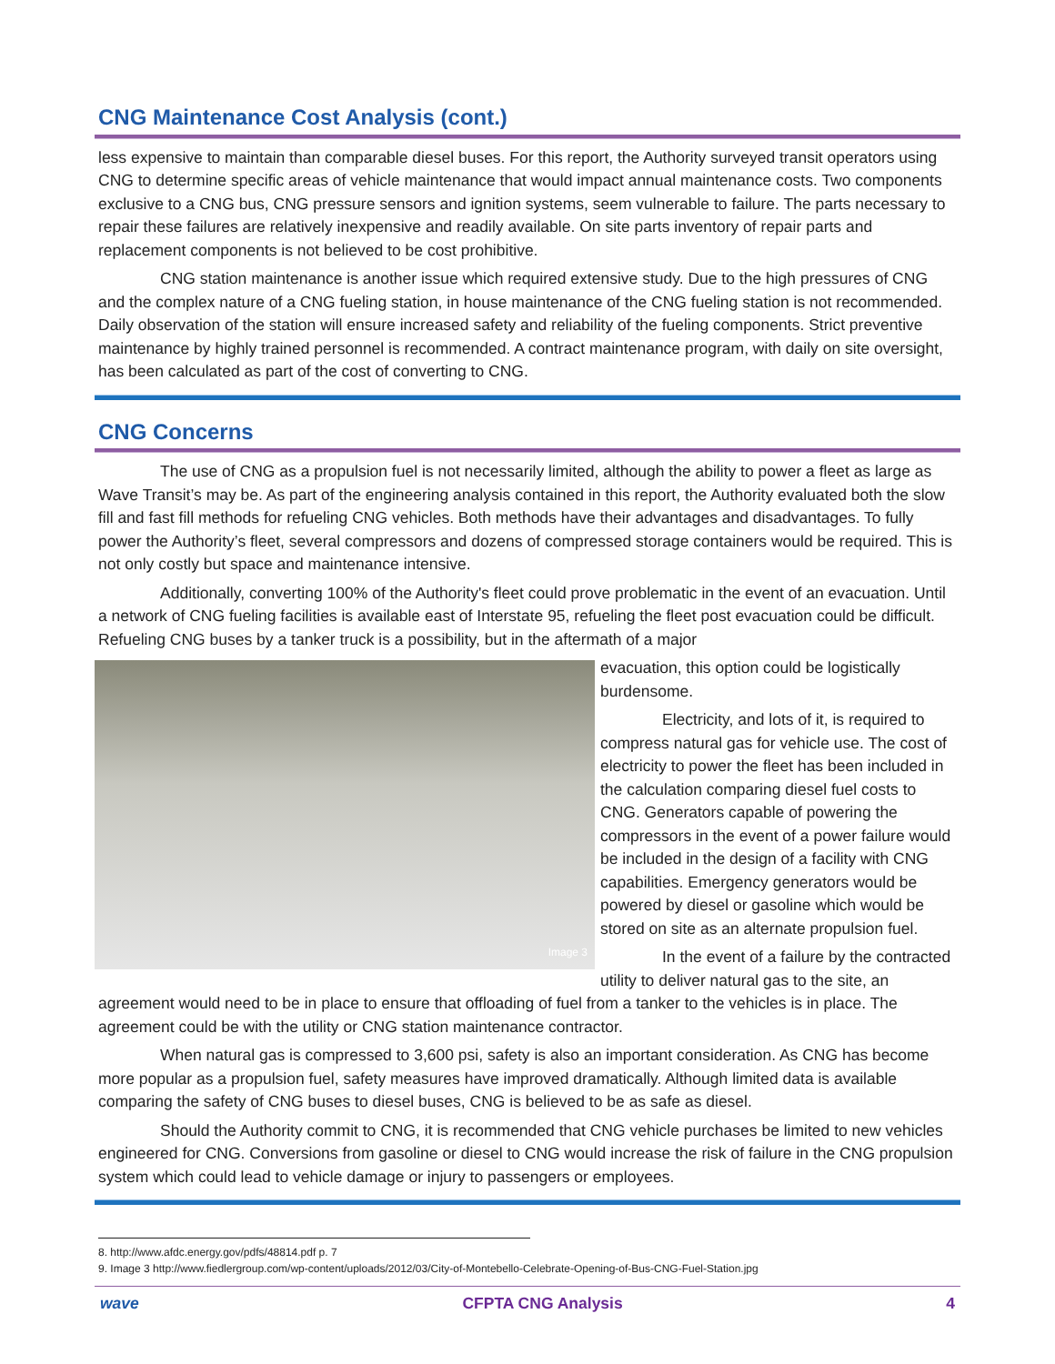CNG Maintenance Cost Analysis (cont.)
less expensive to maintain than comparable diesel buses. For this report, the Authority surveyed transit operators using CNG to determine specific areas of vehicle maintenance that would impact annual maintenance costs. Two components exclusive to a CNG bus, CNG pressure sensors and ignition systems, seem vulnerable to failure. The parts necessary to repair these failures are relatively inexpensive and readily available. On site parts inventory of repair parts and replacement components is not believed to be cost prohibitive.
CNG station maintenance is another issue which required extensive study. Due to the high pressures of CNG and the complex nature of a CNG fueling station, in house maintenance of the CNG fueling station is not recommended. Daily observation of the station will ensure increased safety and reliability of the fueling components. Strict preventive maintenance by highly trained personnel is recommended. A contract maintenance program, with daily on site oversight, has been calculated as part of the cost of converting to CNG.
CNG Concerns
The use of CNG as a propulsion fuel is not necessarily limited, although the ability to power a fleet as large as Wave Transit’s may be. As part of the engineering analysis contained in this report, the Authority evaluated both the slow fill and fast fill methods for refueling CNG vehicles. Both methods have their advantages and disadvantages. To fully power the Authority’s fleet, several compressors and dozens of compressed storage containers would be required. This is not only costly but space and maintenance intensive.
Additionally, converting 100% of the Authority's fleet could prove problematic in the event of an evacuation. Until a network of CNG fueling facilities is available east of Interstate 95, refueling the fleet post evacuation could be difficult. Refueling CNG buses by a tanker truck is a possibility, but in the aftermath of a major
Image 3
evacuation, this option could be logistically burdensome.
Electricity, and lots of it, is required to compress natural gas for vehicle use. The cost of electricity to power the fleet has been included in the calculation comparing diesel fuel costs to CNG. Generators capable of powering the compressors in the event of a power failure would be included in the design of a facility with CNG capabilities. Emergency generators would be powered by diesel or gasoline which would be stored on site as an alternate propulsion fuel.
In the event of a failure by the contracted utility to deliver natural gas to the site, an agreement would need to be in place to ensure that offloading of fuel from a tanker to the vehicles is in place. The agreement could be with the utility or CNG station maintenance contractor.
When natural gas is compressed to 3,600 psi, safety is also an important consideration. As CNG has become more popular as a propulsion fuel, safety measures have improved dramatically. Although limited data is available comparing the safety of CNG buses to diesel buses, CNG is believed to be as safe as diesel.
Should the Authority commit to CNG, it is recommended that CNG vehicle purchases be limited to new vehicles engineered for CNG. Conversions from gasoline or diesel to CNG would increase the risk of failure in the CNG propulsion system which could lead to vehicle damage or injury to passengers or employees.
8. http://www.afdc.energy.gov/pdfs/48814.pdf p. 7
9. Image 3 http://www.fiedlergroup.com/wp-content/uploads/2012/03/City-of-Montebello-Celebrate-Opening-of-Bus-CNG-Fuel-Station.jpg
wave CFPTA CNG Analysis 4